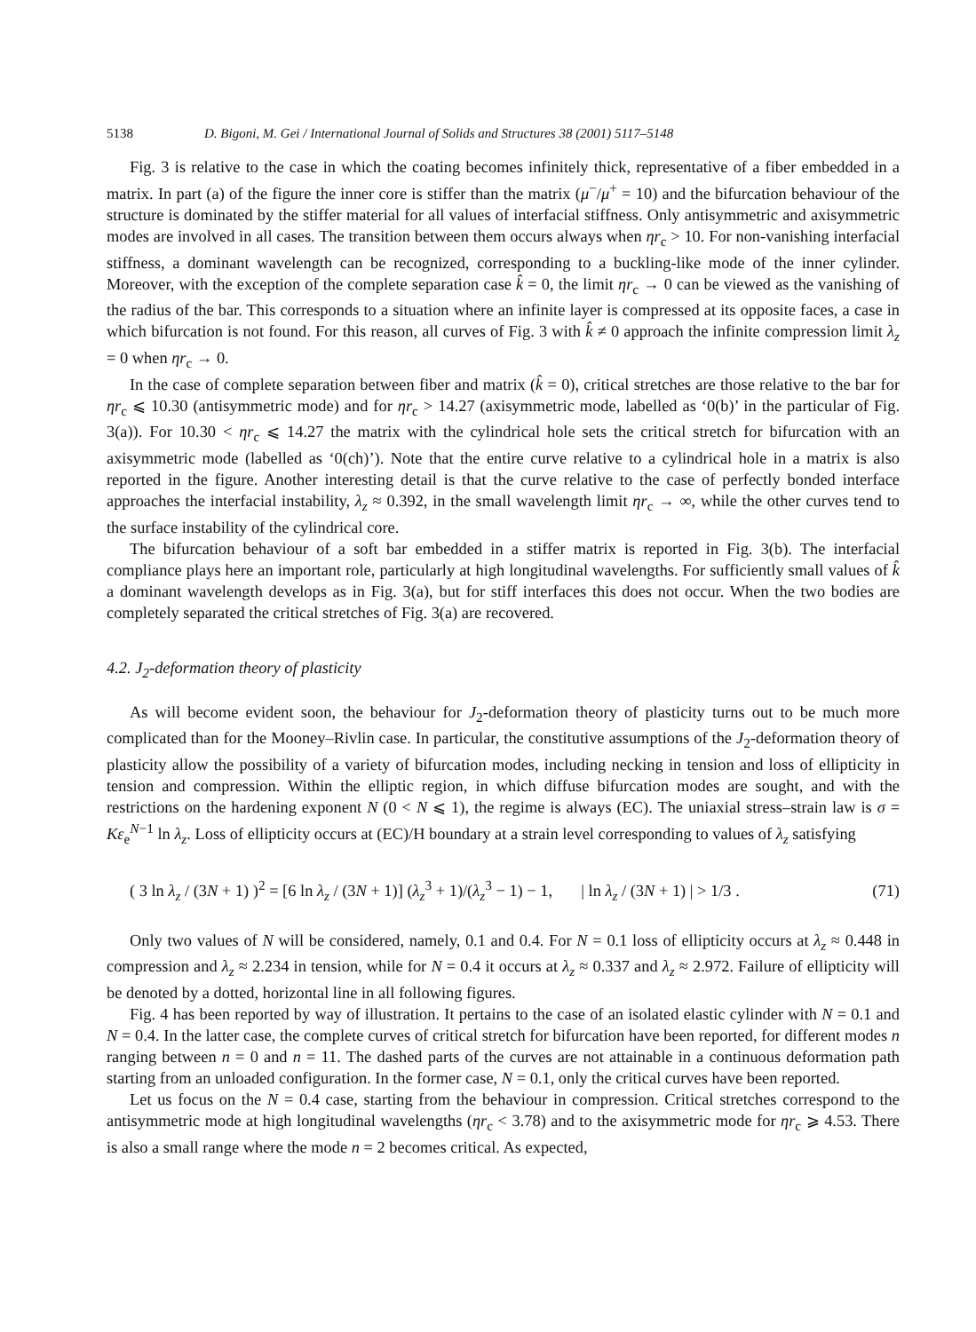5138 D. Bigoni, M. Gei / International Journal of Solids and Structures 38 (2001) 5117–5148
Fig. 3 is relative to the case in which the coating becomes infinitely thick, representative of a fiber embedded in a matrix. In part (a) of the figure the inner core is stiffer than the matrix (μ<sup>−</sup>/μ<sup>+</sup> = 10) and the bifurcation behaviour of the structure is dominated by the stiffer material for all values of interfacial stiffness. Only antisymmetric and axisymmetric modes are involved in all cases. The transition between them occurs always when ηr<sub>c</sub> > 10. For non-vanishing interfacial stiffness, a dominant wavelength can be recognized, corresponding to a buckling-like mode of the inner cylinder. Moreover, with the exception of the complete separation case k̂ = 0, the limit ηr<sub>c</sub> → 0 can be viewed as the vanishing of the radius of the bar. This corresponds to a situation where an infinite layer is compressed at its opposite faces, a case in which bifurcation is not found. For this reason, all curves of Fig. 3 with k̂ ≠ 0 approach the infinite compression limit λ<sub>z</sub> = 0 when ηr<sub>c</sub> → 0.
In the case of complete separation between fiber and matrix (k̂ = 0), critical stretches are those relative to the bar for ηr<sub>c</sub> ⩽ 10.30 (antisymmetric mode) and for ηr<sub>c</sub> > 14.27 (axisymmetric mode, labelled as ‘0(b)’ in the particular of Fig. 3(a)). For 10.30 < ηr<sub>c</sub> ⩽ 14.27 the matrix with the cylindrical hole sets the critical stretch for bifurcation with an axisymmetric mode (labelled as ‘0(ch)’). Note that the entire curve relative to a cylindrical hole in a matrix is also reported in the figure. Another interesting detail is that the curve relative to the case of perfectly bonded interface approaches the interfacial instability, λ<sub>z</sub> ≈ 0.392, in the small wavelength limit ηr<sub>c</sub> → ∞, while the other curves tend to the surface instability of the cylindrical core.
The bifurcation behaviour of a soft bar embedded in a stiffer matrix is reported in Fig. 3(b). The interfacial compliance plays here an important role, particularly at high longitudinal wavelengths. For sufficiently small values of k̂ a dominant wavelength develops as in Fig. 3(a), but for stiff interfaces this does not occur. When the two bodies are completely separated the critical stretches of Fig. 3(a) are recovered.
4.2. J<sub>2</sub>-deformation theory of plasticity
As will become evident soon, the behaviour for J<sub>2</sub>-deformation theory of plasticity turns out to be much more complicated than for the Mooney–Rivlin case. In particular, the constitutive assumptions of the J<sub>2</sub>-deformation theory of plasticity allow the possibility of a variety of bifurcation modes, including necking in tension and loss of ellipticity in tension and compression. Within the elliptic region, in which diffuse bifurcation modes are sought, and with the restrictions on the hardening exponent N (0 < N ⩽ 1), the regime is always (EC). The uniaxial stress–strain law is σ = Kε<sub>e</sub><sup>N−1</sup> ln λ<sub>z</sub>. Loss of ellipticity occurs at (EC)/H boundary at a strain level corresponding to values of λ<sub>z</sub> satisfying
( 3 ln λ<sub>z</sub> / (3N + 1) )<sup>2</sup> = [6 ln λ<sub>z</sub> / (3N + 1)] (λ<sub>z</sub><sup>3</sup> + 1)/(λ<sub>z</sub><sup>3</sup> − 1) − 1, | ln λ<sub>z</sub> / (3N + 1) | > 1/3 . (71)
Only two values of N will be considered, namely, 0.1 and 0.4. For N = 0.1 loss of ellipticity occurs at λ<sub>z</sub> ≈ 0.448 in compression and λ<sub>z</sub> ≈ 2.234 in tension, while for N = 0.4 it occurs at λ<sub>z</sub> ≈ 0.337 and λ<sub>z</sub> ≈ 2.972. Failure of ellipticity will be denoted by a dotted, horizontal line in all following figures.
Fig. 4 has been reported by way of illustration. It pertains to the case of an isolated elastic cylinder with N = 0.1 and N = 0.4. In the latter case, the complete curves of critical stretch for bifurcation have been reported, for different modes n ranging between n = 0 and n = 11. The dashed parts of the curves are not attainable in a continuous deformation path starting from an unloaded configuration. In the former case, N = 0.1, only the critical curves have been reported.
Let us focus on the N = 0.4 case, starting from the behaviour in compression. Critical stretches correspond to the antisymmetric mode at high longitudinal wavelengths (ηr<sub>c</sub> < 3.78) and to the axisymmetric mode for ηr<sub>c</sub> ⩾ 4.53. There is also a small range where the mode n = 2 becomes critical. As expected,